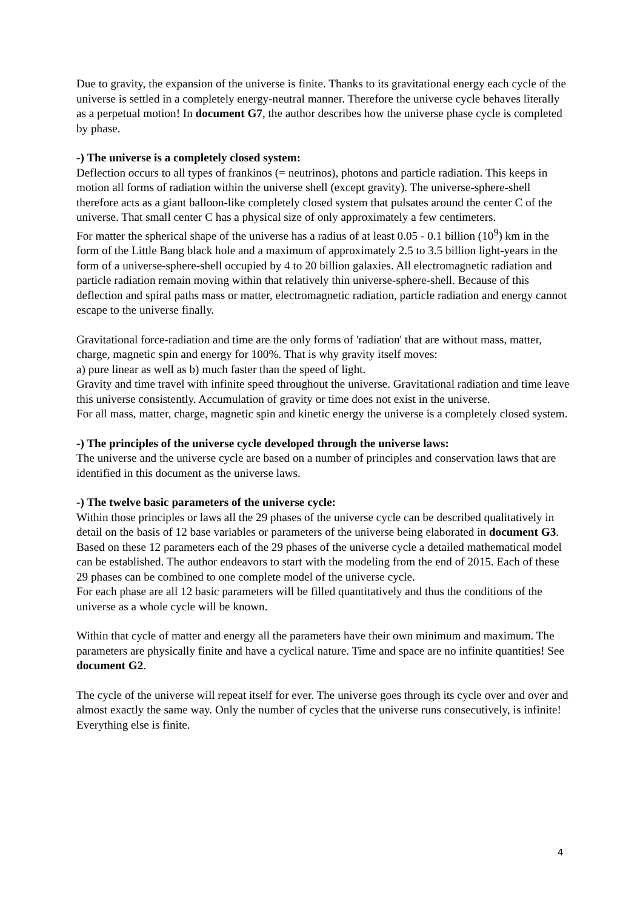Due to gravity, the expansion of the universe is finite. Thanks to its gravitational energy each cycle of the universe is settled in a completely energy-neutral manner. Therefore the universe cycle behaves literally as a perpetual motion! In document G7, the author describes how the universe phase cycle is completed by phase.
-) The universe is a completely closed system:
Deflection occurs to all types of frankinos (= neutrinos), photons and particle radiation. This keeps in motion all forms of radiation within the universe shell (except gravity). The universe-sphere-shell therefore acts as a giant balloon-like completely closed system that pulsates around the center C of the universe. That small center C has a physical size of only approximately a few centimeters.
For matter the spherical shape of the universe has a radius of at least 0.05 - 0.1 billion (10<sup>9</sup>) km in the form of the Little Bang black hole and a maximum of approximately 2.5 to 3.5 billion light-years in the form of a universe-sphere-shell occupied by 4 to 20 billion galaxies. All electromagnetic radiation and particle radiation remain moving within that relatively thin universe-sphere-shell. Because of this deflection and spiral paths mass or matter, electromagnetic radiation, particle radiation and energy cannot escape to the universe finally.
Gravitational force-radiation and time are the only forms of 'radiation' that are without mass, matter, charge, magnetic spin and energy for 100%. That is why gravity itself moves:
a) pure linear as well as b) much faster than the speed of light.
Gravity and time travel with infinite speed throughout the universe. Gravitational radiation and time leave this universe consistently. Accumulation of gravity or time does not exist in the universe.
For all mass, matter, charge, magnetic spin and kinetic energy the universe is a completely closed system.
-) The principles of the universe cycle developed through the universe laws:
The universe and the universe cycle are based on a number of principles and conservation laws that are identified in this document as the universe laws.
-) The twelve basic parameters of the universe cycle:
Within those principles or laws all the 29 phases of the universe cycle can be described qualitatively in detail on the basis of 12 base variables or parameters of the universe being elaborated in document G3.
Based on these 12 parameters each of the 29 phases of the universe cycle a detailed mathematical model can be established. The author endeavors to start with the modeling from the end of 2015. Each of these 29 phases can be combined to one complete model of the universe cycle.
For each phase are all 12 basic parameters will be filled quantitatively and thus the conditions of the universe as a whole cycle will be known.
Within that cycle of matter and energy all the parameters have their own minimum and maximum. The parameters are physically finite and have a cyclical nature. Time and space are no infinite quantities! See document G2.
The cycle of the universe will repeat itself for ever. The universe goes through its cycle over and over and almost exactly the same way. Only the number of cycles that the universe runs consecutively, is infinite! Everything else is finite.
4